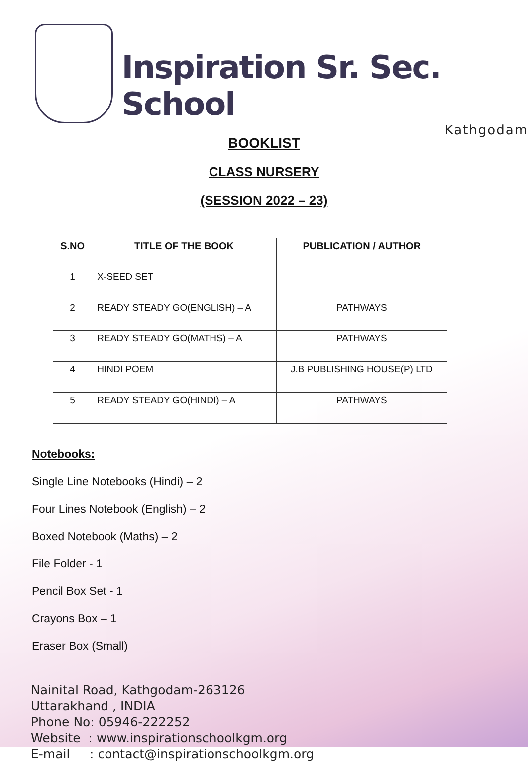Inspiration Sr. Sec. School
Kathgodam
BOOKLIST
CLASS NURSERY
(SESSION 2022 – 23)
| S.NO | TITLE OF THE BOOK | PUBLICATION / AUTHOR |
| --- | --- | --- |
| 1 | X-SEED SET | |
| 2 | READY STEADY GO(ENGLISH) – A | PATHWAYS |
| 3 | READY STEADY GO(MATHS) – A | PATHWAYS |
| 4 | HINDI POEM | J.B PUBLISHING HOUSE(P) LTD |
| 5 | READY STEADY GO(HINDI) – A | PATHWAYS |
Notebooks:
Single Line Notebooks (Hindi) – 2
Four Lines Notebook (English) – 2
Boxed Notebook (Maths) – 2
File Folder - 1
Pencil Box Set - 1
Crayons Box – 1
Eraser Box (Small)
Nainital Road, Kathgodam-263126
Uttarakhand , INDIA
Phone No: 05946-222252
Website : www.inspirationschoolkgm.org
E-mail : contact@inspirationschoolkgm.org